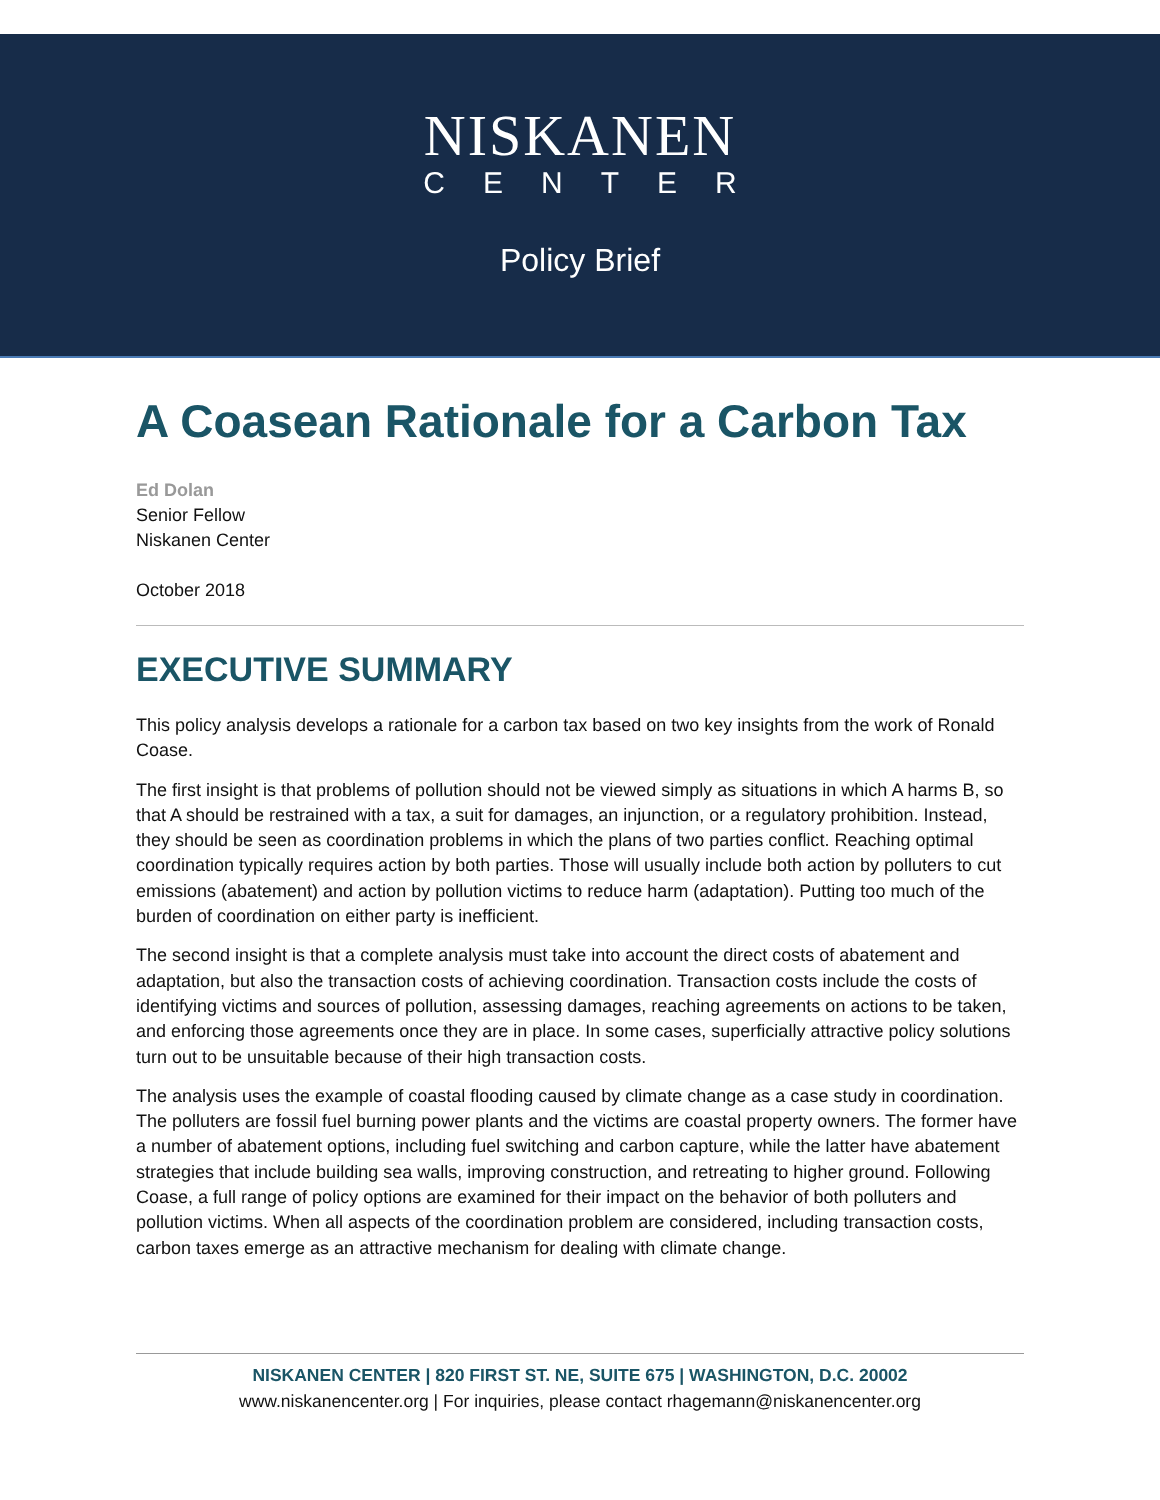NISKANEN
CENTER
Policy Brief
A Coasean Rationale for a Carbon Tax
Ed Dolan
Senior Fellow
Niskanen Center
October 2018
EXECUTIVE SUMMARY
This policy analysis develops a rationale for a carbon tax based on two key insights from the work of Ronald Coase.
The first insight is that problems of pollution should not be viewed simply as situations in which A harms B, so that A should be restrained with a tax, a suit for damages, an injunction, or a regulatory prohibition. Instead, they should be seen as coordination problems in which the plans of two parties conflict. Reaching optimal coordination typically requires action by both parties. Those will usually include both action by polluters to cut emissions (abatement) and action by pollution victims to reduce harm (adaptation). Putting too much of the burden of coordination on either party is inefficient.
The second insight is that a complete analysis must take into account the direct costs of abatement and adaptation, but also the transaction costs of achieving coordination. Transaction costs include the costs of identifying victims and sources of pollution, assessing damages, reaching agreements on actions to be taken, and enforcing those agreements once they are in place. In some cases, superficially attractive policy solutions turn out to be unsuitable because of their high transaction costs.
The analysis uses the example of coastal flooding caused by climate change as a case study in coordination. The polluters are fossil fuel burning power plants and the victims are coastal property owners. The former have a number of abatement options, including fuel switching and carbon capture, while the latter have abatement strategies that include building sea walls, improving construction, and retreating to higher ground. Following Coase, a full range of policy options are examined for their impact on the behavior of both polluters and pollution victims. When all aspects of the coordination problem are considered, including transaction costs, carbon taxes emerge as an attractive mechanism for dealing with climate change.
NISKANEN CENTER | 820 FIRST ST. NE, SUITE 675 | WASHINGTON, D.C. 20002
www.niskanencenter.org | For inquiries, please contact rhagemann@niskanencenter.org